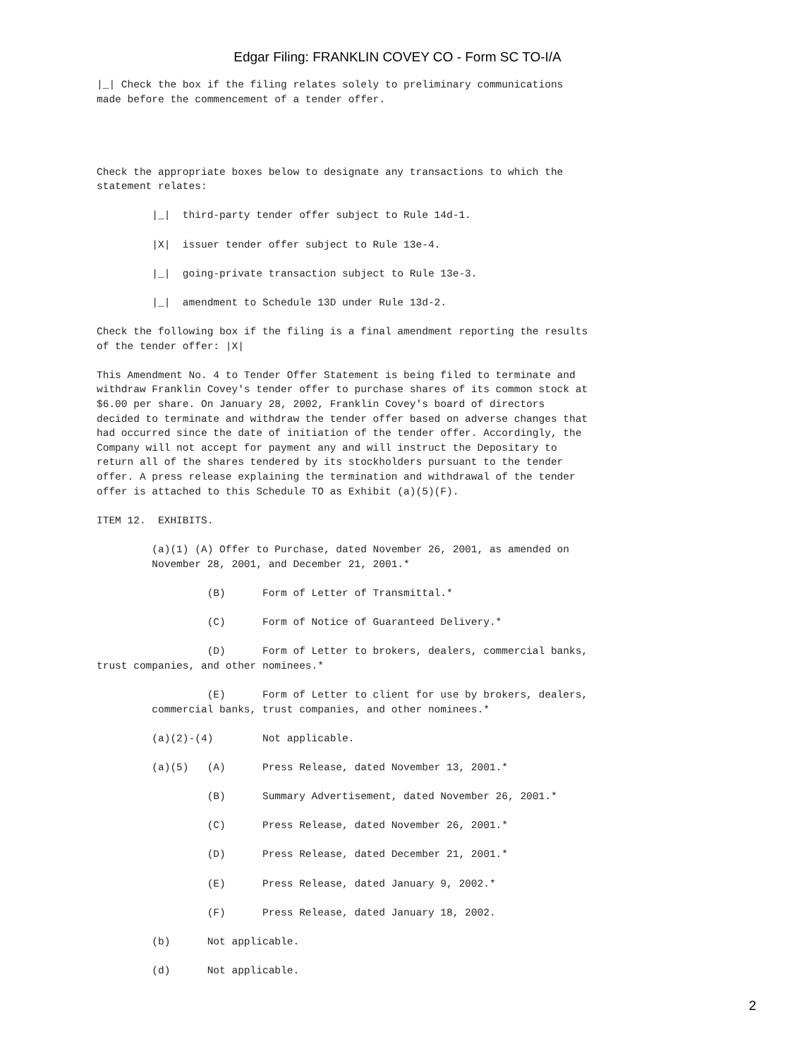Edgar Filing: FRANKLIN COVEY CO - Form SC TO-I/A
|_| Check the box if the filing relates solely to preliminary communications
made before the commencement of a tender offer.




Check the appropriate boxes below to designate any transactions to which the
statement relates:

         |_|  third-party tender offer subject to Rule 14d-1.

         |X|  issuer tender offer subject to Rule 13e-4.

         |_|  going-private transaction subject to Rule 13e-3.

         |_|  amendment to Schedule 13D under Rule 13d-2.

Check the following box if the filing is a final amendment reporting the results
of the tender offer: |X|

This Amendment No. 4 to Tender Offer Statement is being filed to terminate and
withdraw Franklin Covey's tender offer to purchase shares of its common stock at
$6.00 per share. On January 28, 2002, Franklin Covey's board of directors
decided to terminate and withdraw the tender offer based on adverse changes that
had occurred since the date of initiation of the tender offer. Accordingly, the
Company will not accept for payment any and will instruct the Depositary to
return all of the shares tendered by its stockholders pursuant to the tender
offer. A press release explaining the termination and withdrawal of the tender
offer is attached to this Schedule TO as Exhibit (a)(5)(F).

ITEM 12.  EXHIBITS.

         (a)(1) (A) Offer to Purchase, dated November 26, 2001, as amended on
         November 28, 2001, and December 21, 2001.*

                  (B)      Form of Letter of Transmittal.*

                  (C)      Form of Notice of Guaranteed Delivery.*

                  (D)      Form of Letter to brokers, dealers, commercial banks,
trust companies, and other nominees.*

                  (E)      Form of Letter to client for use by brokers, dealers,
         commercial banks, trust companies, and other nominees.*

         (a)(2)-(4)        Not applicable.

         (a)(5)   (A)      Press Release, dated November 13, 2001.*

                  (B)      Summary Advertisement, dated November 26, 2001.*

                  (C)      Press Release, dated November 26, 2001.*

                  (D)      Press Release, dated December 21, 2001.*

                  (E)      Press Release, dated January 9, 2002.*

                  (F)      Press Release, dated January 18, 2002.

         (b)      Not applicable.

         (d)      Not applicable.
2